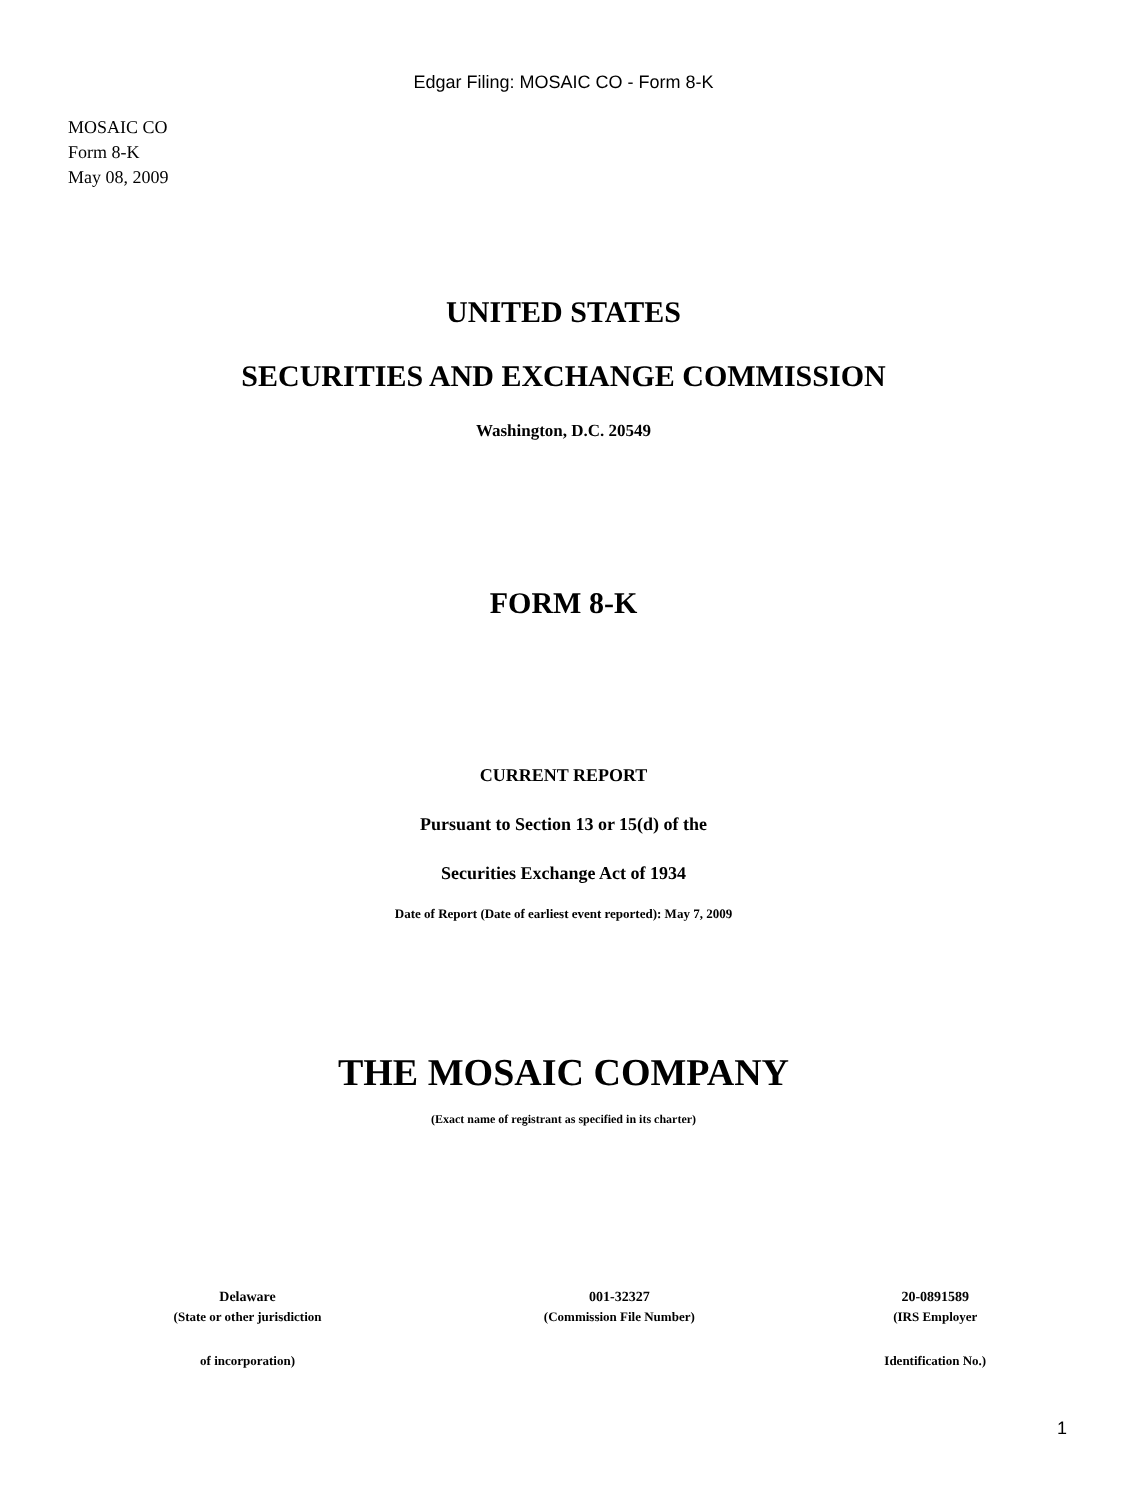Edgar Filing: MOSAIC CO - Form 8-K
MOSAIC CO
Form 8-K
May 08, 2009
UNITED STATES
SECURITIES AND EXCHANGE COMMISSION
Washington, D.C. 20549
FORM 8-K
CURRENT REPORT
Pursuant to Section 13 or 15(d) of the
Securities Exchange Act of 1934
Date of Report (Date of earliest event reported): May 7, 2009
THE MOSAIC COMPANY
(Exact name of registrant as specified in its charter)
| Delaware | 001-32327 | 20-0891589 |
| (State or other jurisdiction | (Commission File Number) | (IRS Employer |
| of incorporation) | | Identification No.) |
1